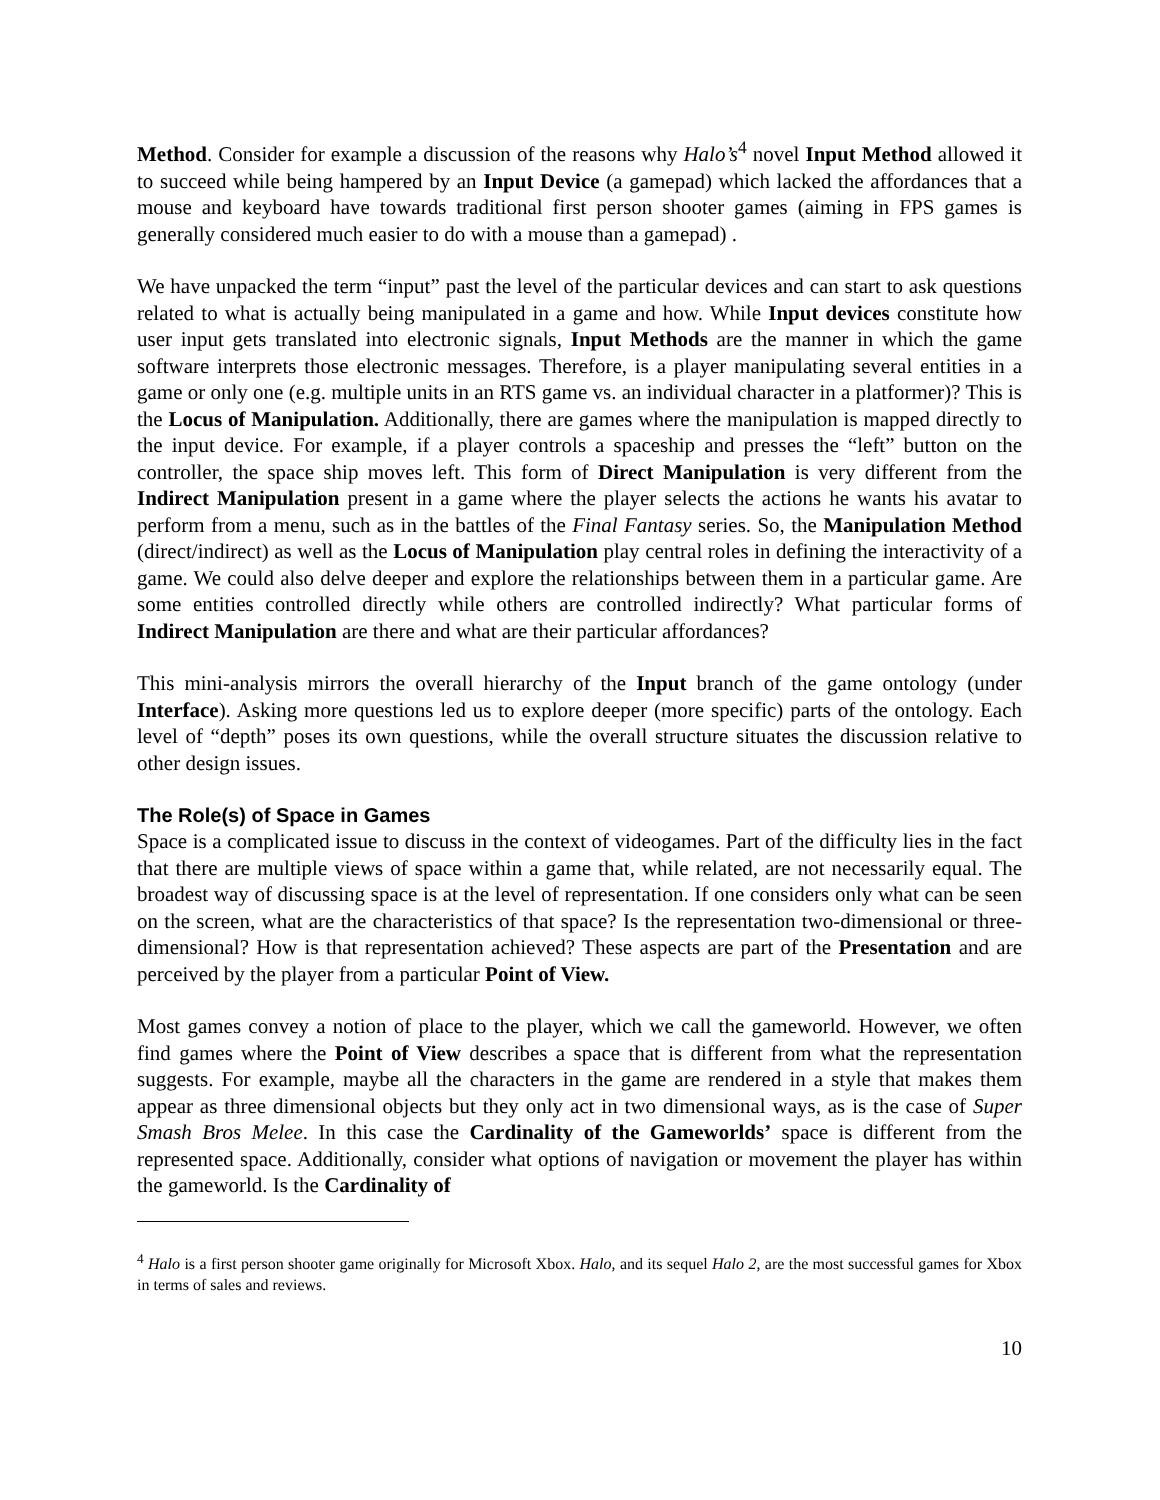Method. Consider for example a discussion of the reasons why Halo’s<sup>4</sup> novel Input Method allowed it to succeed while being hampered by an Input Device (a gamepad) which lacked the affordances that a mouse and keyboard have towards traditional first person shooter games (aiming in FPS games is generally considered much easier to do with a mouse than a gamepad) .
We have unpacked the term “input” past the level of the particular devices and can start to ask questions related to what is actually being manipulated in a game and how. While Input devices constitute how user input gets translated into electronic signals, Input Methods are the manner in which the game software interprets those electronic messages. Therefore, is a player manipulating several entities in a game or only one (e.g. multiple units in an RTS game vs. an individual character in a platformer)? This is the Locus of Manipulation. Additionally, there are games where the manipulation is mapped directly to the input device. For example, if a player controls a spaceship and presses the “left” button on the controller, the space ship moves left. This form of Direct Manipulation is very different from the Indirect Manipulation present in a game where the player selects the actions he wants his avatar to perform from a menu, such as in the battles of the Final Fantasy series. So, the Manipulation Method (direct/indirect) as well as the Locus of Manipulation play central roles in defining the interactivity of a game. We could also delve deeper and explore the relationships between them in a particular game. Are some entities controlled directly while others are controlled indirectly? What particular forms of Indirect Manipulation are there and what are their particular affordances?
This mini-analysis mirrors the overall hierarchy of the Input branch of the game ontology (under Interface). Asking more questions led us to explore deeper (more specific) parts of the ontology. Each level of “depth” poses its own questions, while the overall structure situates the discussion relative to other design issues.
The Role(s) of Space in Games
Space is a complicated issue to discuss in the context of videogames. Part of the difficulty lies in the fact that there are multiple views of space within a game that, while related, are not necessarily equal. The broadest way of discussing space is at the level of representation. If one considers only what can be seen on the screen, what are the characteristics of that space? Is the representation two-dimensional or three-dimensional? How is that representation achieved? These aspects are part of the Presentation and are perceived by the player from a particular Point of View.
Most games convey a notion of place to the player, which we call the gameworld. However, we often find games where the Point of View describes a space that is different from what the representation suggests. For example, maybe all the characters in the game are rendered in a style that makes them appear as three dimensional objects but they only act in two dimensional ways, as is the case of Super Smash Bros Melee. In this case the Cardinality of the Gameworlds’ space is different from the represented space. Additionally, consider what options of navigation or movement the player has within the gameworld. Is the Cardinality of
<sup>4</sup> Halo is a first person shooter game originally for Microsoft Xbox. Halo, and its sequel Halo 2, are the most successful games for Xbox in terms of sales and reviews.
10